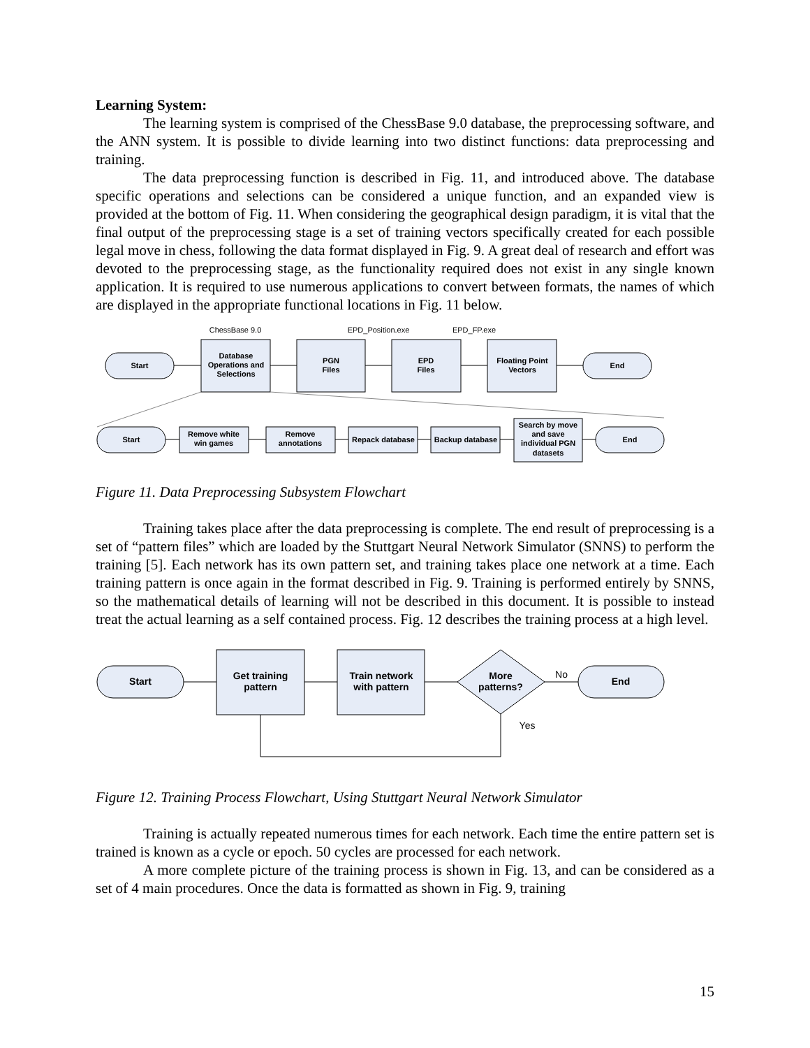Learning System:
The learning system is comprised of the ChessBase 9.0 database, the preprocessing software, and the ANN system. It is possible to divide learning into two distinct functions: data preprocessing and training.
The data preprocessing function is described in Fig. 11, and introduced above. The database specific operations and selections can be considered a unique function, and an expanded view is provided at the bottom of Fig. 11. When considering the geographical design paradigm, it is vital that the final output of the preprocessing stage is a set of training vectors specifically created for each possible legal move in chess, following the data format displayed in Fig. 9. A great deal of research and effort was devoted to the preprocessing stage, as the functionality required does not exist in any single known application. It is required to use numerous applications to convert between formats, the names of which are displayed in the appropriate functional locations in Fig. 11 below.
Start
Database
Operations and
Selections
PGN
Files
EPD
Files
Floating Point
Vectors
End
ChessBase 9.0
EPD_Position.exe
EPD_FP.exe
Start
Remove white
win games
Remove
annotations
Repack database
Backup database
Search by move
and save
individual PGN
datasets
End
Figure 11. Data Preprocessing Subsystem Flowchart
Training takes place after the data preprocessing is complete. The end result of preprocessing is a set of “pattern files” which are loaded by the Stuttgart Neural Network Simulator (SNNS) to perform the training [5]. Each network has its own pattern set, and training takes place one network at a time. Each training pattern is once again in the format described in Fig. 9. Training is performed entirely by SNNS, so the mathematical details of learning will not be described in this document. It is possible to instead treat the actual learning as a self contained process. Fig. 12 describes the training process at a high level.
Start
Get training
pattern
Train network
with pattern
More
patterns?
End
No
Yes
Figure 12. Training Process Flowchart, Using Stuttgart Neural Network Simulator
Training is actually repeated numerous times for each network. Each time the entire pattern set is trained is known as a cycle or epoch. 50 cycles are processed for each network.
A more complete picture of the training process is shown in Fig. 13, and can be considered as a set of 4 main procedures. Once the data is formatted as shown in Fig. 9, training
15